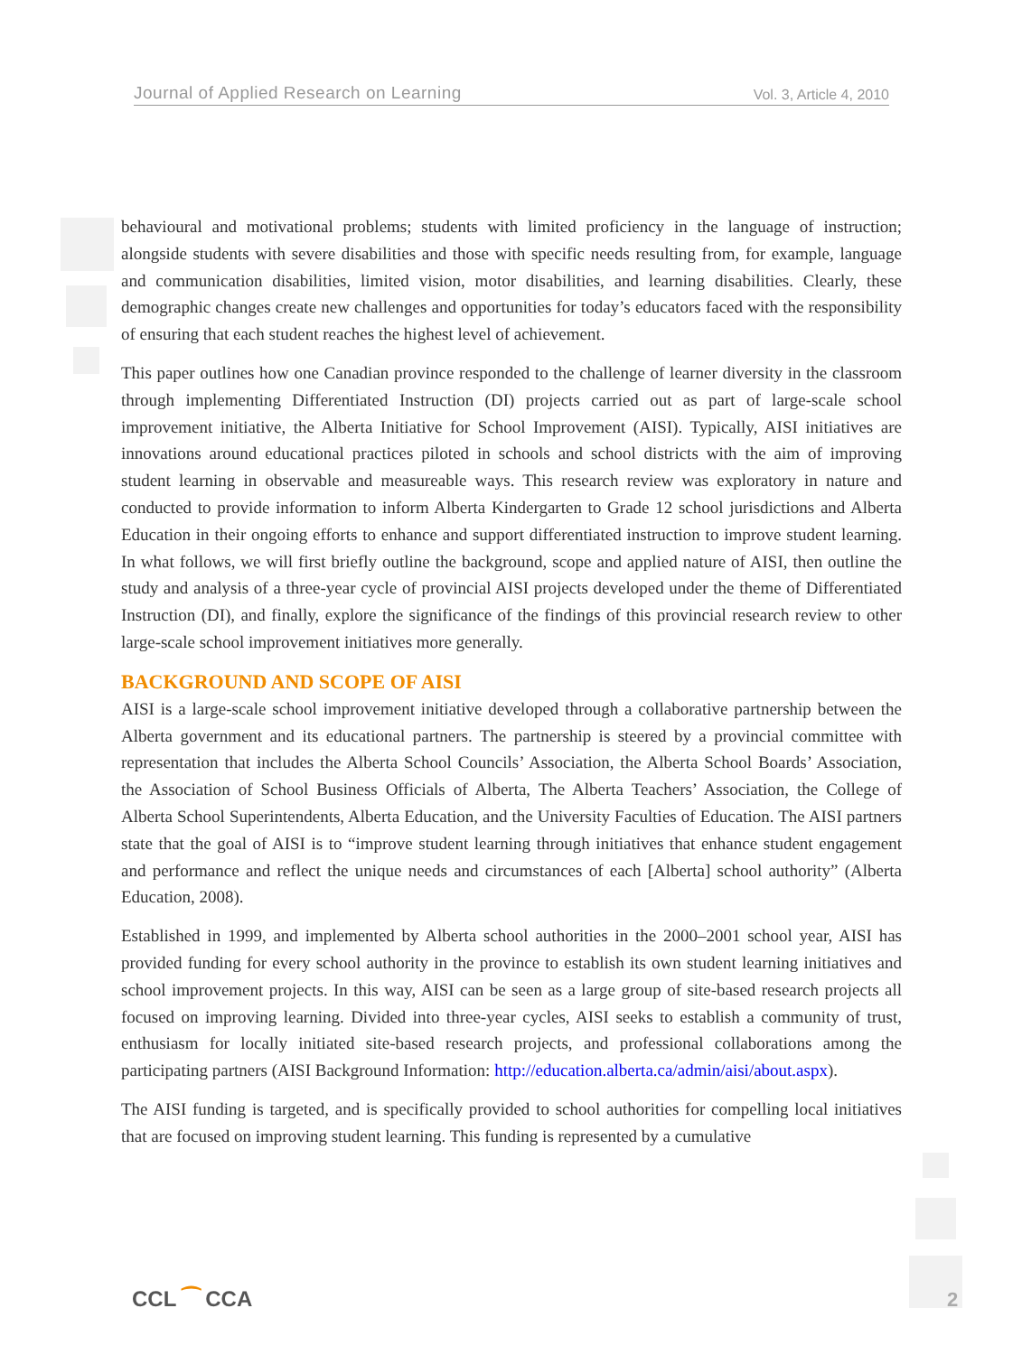Journal of Applied Research on Learning Vol. 3, Article 4, 2010
behavioural and motivational problems; students with limited proficiency in the language of instruction; alongside students with severe disabilities and those with specific needs resulting from, for example, language and communication disabilities, limited vision, motor disabilities, and learning disabilities. Clearly, these demographic changes create new challenges and opportunities for today’s educators faced with the responsibility of ensuring that each student reaches the highest level of achievement.
This paper outlines how one Canadian province responded to the challenge of learner diversity in the classroom through implementing Differentiated Instruction (DI) projects carried out as part of large-scale school improvement initiative, the Alberta Initiative for School Improvement (AISI). Typically, AISI initiatives are innovations around educational practices piloted in schools and school districts with the aim of improving student learning in observable and measureable ways. This research review was exploratory in nature and conducted to provide information to inform Alberta Kindergarten to Grade 12 school jurisdictions and Alberta Education in their ongoing efforts to enhance and support differentiated instruction to improve student learning. In what follows, we will first briefly outline the background, scope and applied nature of AISI, then outline the study and analysis of a three-year cycle of provincial AISI projects developed under the theme of Differentiated Instruction (DI), and finally, explore the significance of the findings of this provincial research review to other large-scale school improvement initiatives more generally.
BACKGROUND AND SCOPE OF AISI
AISI is a large-scale school improvement initiative developed through a collaborative partnership between the Alberta government and its educational partners. The partnership is steered by a provincial committee with representation that includes the Alberta School Councils’ Association, the Alberta School Boards’ Association, the Association of School Business Officials of Alberta, The Alberta Teachers’ Association, the College of Alberta School Superintendents, Alberta Education, and the University Faculties of Education. The AISI partners state that the goal of AISI is to “improve student learning through initiatives that enhance student engagement and performance and reflect the unique needs and circumstances of each [Alberta] school authority” (Alberta Education, 2008).
Established in 1999, and implemented by Alberta school authorities in the 2000–2001 school year, AISI has provided funding for every school authority in the province to establish its own student learning initiatives and school improvement projects. In this way, AISI can be seen as a large group of site-based research projects all focused on improving learning. Divided into three-year cycles, AISI seeks to establish a community of trust, enthusiasm for locally initiated site-based research projects, and professional collaborations among the participating partners (AISI Background Information: http://education.alberta.ca/admin/aisi/about.aspx).
The AISI funding is targeted, and is specifically provided to school authorities for compelling local initiatives that are focused on improving student learning. This funding is represented by a cumulative
CCL ⁀ CCA 2